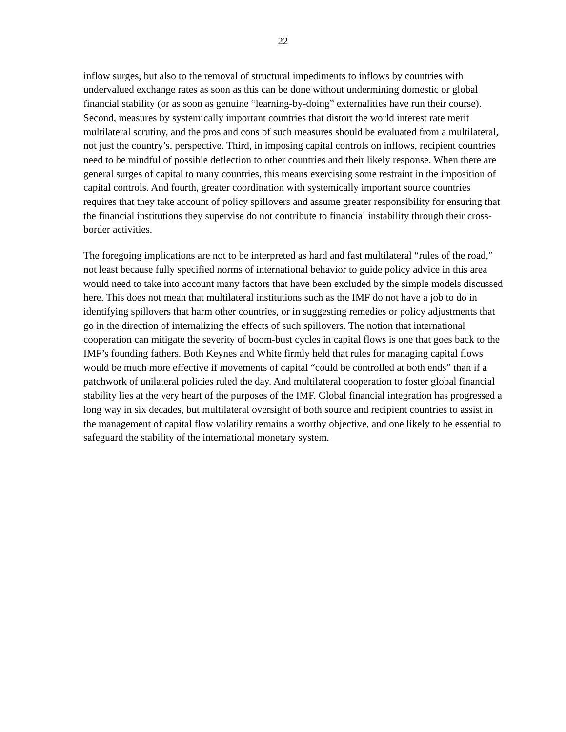22
inflow surges, but also to the removal of structural impediments to inflows by countries with undervalued exchange rates as soon as this can be done without undermining domestic or global financial stability (or as soon as genuine “learning-by-doing” externalities have run their course). Second, measures by systemically important countries that distort the world interest rate merit multilateral scrutiny, and the pros and cons of such measures should be evaluated from a multilateral, not just the country’s, perspective. Third, in imposing capital controls on inflows, recipient countries need to be mindful of possible deflection to other countries and their likely response. When there are general surges of capital to many countries, this means exercising some restraint in the imposition of capital controls. And fourth, greater coordination with systemically important source countries requires that they take account of policy spillovers and assume greater responsibility for ensuring that the financial institutions they supervise do not contribute to financial instability through their cross-border activities.
The foregoing implications are not to be interpreted as hard and fast multilateral “rules of the road,” not least because fully specified norms of international behavior to guide policy advice in this area would need to take into account many factors that have been excluded by the simple models discussed here. This does not mean that multilateral institutions such as the IMF do not have a job to do in identifying spillovers that harm other countries, or in suggesting remedies or policy adjustments that go in the direction of internalizing the effects of such spillovers. The notion that international cooperation can mitigate the severity of boom-bust cycles in capital flows is one that goes back to the IMF’s founding fathers. Both Keynes and White firmly held that rules for managing capital flows would be much more effective if movements of capital “could be controlled at both ends” than if a patchwork of unilateral policies ruled the day. And multilateral cooperation to foster global financial stability lies at the very heart of the purposes of the IMF. Global financial integration has progressed a long way in six decades, but multilateral oversight of both source and recipient countries to assist in the management of capital flow volatility remains a worthy objective, and one likely to be essential to safeguard the stability of the international monetary system.